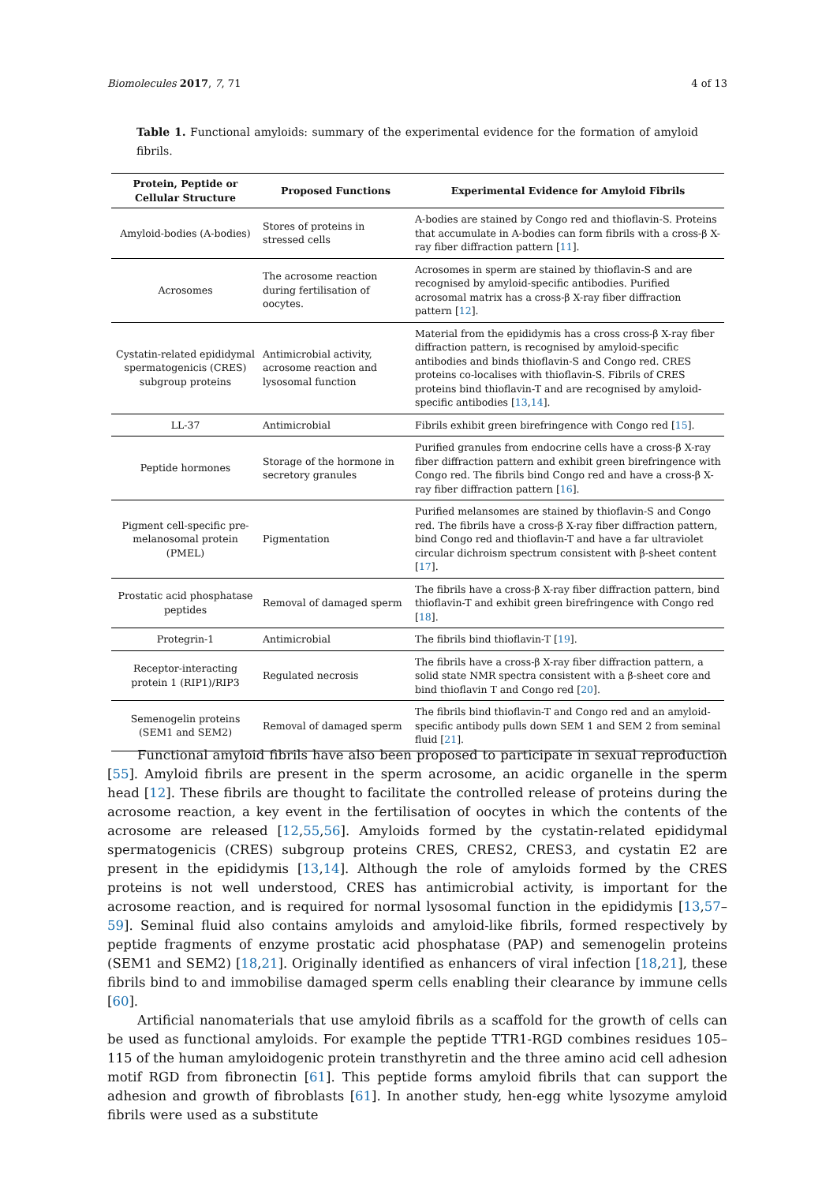Biomolecules 2017, 7, 71 4 of 13
Table 1. Functional amyloids: summary of the experimental evidence for the formation of amyloid fibrils.
| Protein, Peptide or Cellular Structure | Proposed Functions | Experimental Evidence for Amyloid Fibrils |
| --- | --- | --- |
| Amyloid-bodies (A-bodies) | Stores of proteins in stressed cells | A-bodies are stained by Congo red and thioflavin-S. Proteins that accumulate in A-bodies can form fibrils with a cross-β X-ray fiber diffraction pattern [ 11 ]. |
| Acrosomes | The acrosome reaction during fertilisation of oocytes. | Acrosomes in sperm are stained by thioflavin-S and are recognised by amyloid-specific antibodies. Purified acrosomal matrix has a cross-β X-ray fiber diffraction pattern [ 12 ]. |
| Cystatin-related epididymal spermatogenicis (CRES) subgroup proteins | Antimicrobial activity, acrosome reaction and lysosomal function | Material from the epididymis has a cross cross-β X-ray fiber diffraction pattern, is recognised by amyloid-specific antibodies and binds thioflavin-S and Congo red. CRES proteins co-localises with thioflavin-S. Fibrils of CRES proteins bind thioflavin-T and are recognised by amyloid-specific antibodies [ 13 , 14 ]. |
| LL-37 | Antimicrobial | Fibrils exhibit green birefringence with Congo red [ 15 ]. |
| Peptide hormones | Storage of the hormone in secretory granules | Purified granules from endocrine cells have a cross-β X-ray fiber diffraction pattern and exhibit green birefringence with Congo red. The fibrils bind Congo red and have a cross-β X-ray fiber diffraction pattern [ 16 ]. |
| Pigment cell-specific pre-melanosomal protein (PMEL) | Pigmentation | Purified melansomes are stained by thioflavin-S and Congo red. The fibrils have a cross-β X-ray fiber diffraction pattern, bind Congo red and thioflavin-T and have a far ultraviolet circular dichroism spectrum consistent with β-sheet content [ 17 ]. |
| Prostatic acid phosphatase peptides | Removal of damaged sperm | The fibrils have a cross-β X-ray fiber diffraction pattern, bind thioflavin-T and exhibit green birefringence with Congo red [ 18 ]. |
| Protegrin-1 | Antimicrobial | The fibrils bind thioflavin-T [ 19 ]. |
| Receptor-interacting protein 1 (RIP1)/RIP3 | Regulated necrosis | The fibrils have a cross-β X-ray fiber diffraction pattern, a solid state NMR spectra consistent with a β-sheet core and bind thioflavin T and Congo red [ 20 ]. |
| Semenogelin proteins (SEM1 and SEM2) | Removal of damaged sperm | The fibrils bind thioflavin-T and Congo red and an amyloid-specific antibody pulls down SEM 1 and SEM 2 from seminal fluid [ 21 ]. |
Functional amyloid fibrils have also been proposed to participate in sexual reproduction [55]. Amyloid fibrils are present in the sperm acrosome, an acidic organelle in the sperm head [12]. These fibrils are thought to facilitate the controlled release of proteins during the acrosome reaction, a key event in the fertilisation of oocytes in which the contents of the acrosome are released [12,55,56]. Amyloids formed by the cystatin-related epididymal spermatogenicis (CRES) subgroup proteins CRES, CRES2, CRES3, and cystatin E2 are present in the epididymis [13,14]. Although the role of amyloids formed by the CRES proteins is not well understood, CRES has antimicrobial activity, is important for the acrosome reaction, and is required for normal lysosomal function in the epididymis [13,57–59]. Seminal fluid also contains amyloids and amyloid-like fibrils, formed respectively by peptide fragments of enzyme prostatic acid phosphatase (PAP) and semenogelin proteins (SEM1 and SEM2) [18,21]. Originally identified as enhancers of viral infection [18,21], these fibrils bind to and immobilise damaged sperm cells enabling their clearance by immune cells [60].
Artificial nanomaterials that use amyloid fibrils as a scaffold for the growth of cells can be used as functional amyloids. For example the peptide TTR1-RGD combines residues 105–115 of the human amyloidogenic protein transthyretin and the three amino acid cell adhesion motif RGD from fibronectin [61]. This peptide forms amyloid fibrils that can support the adhesion and growth of fibroblasts [61]. In another study, hen-egg white lysozyme amyloid fibrils were used as a substitute